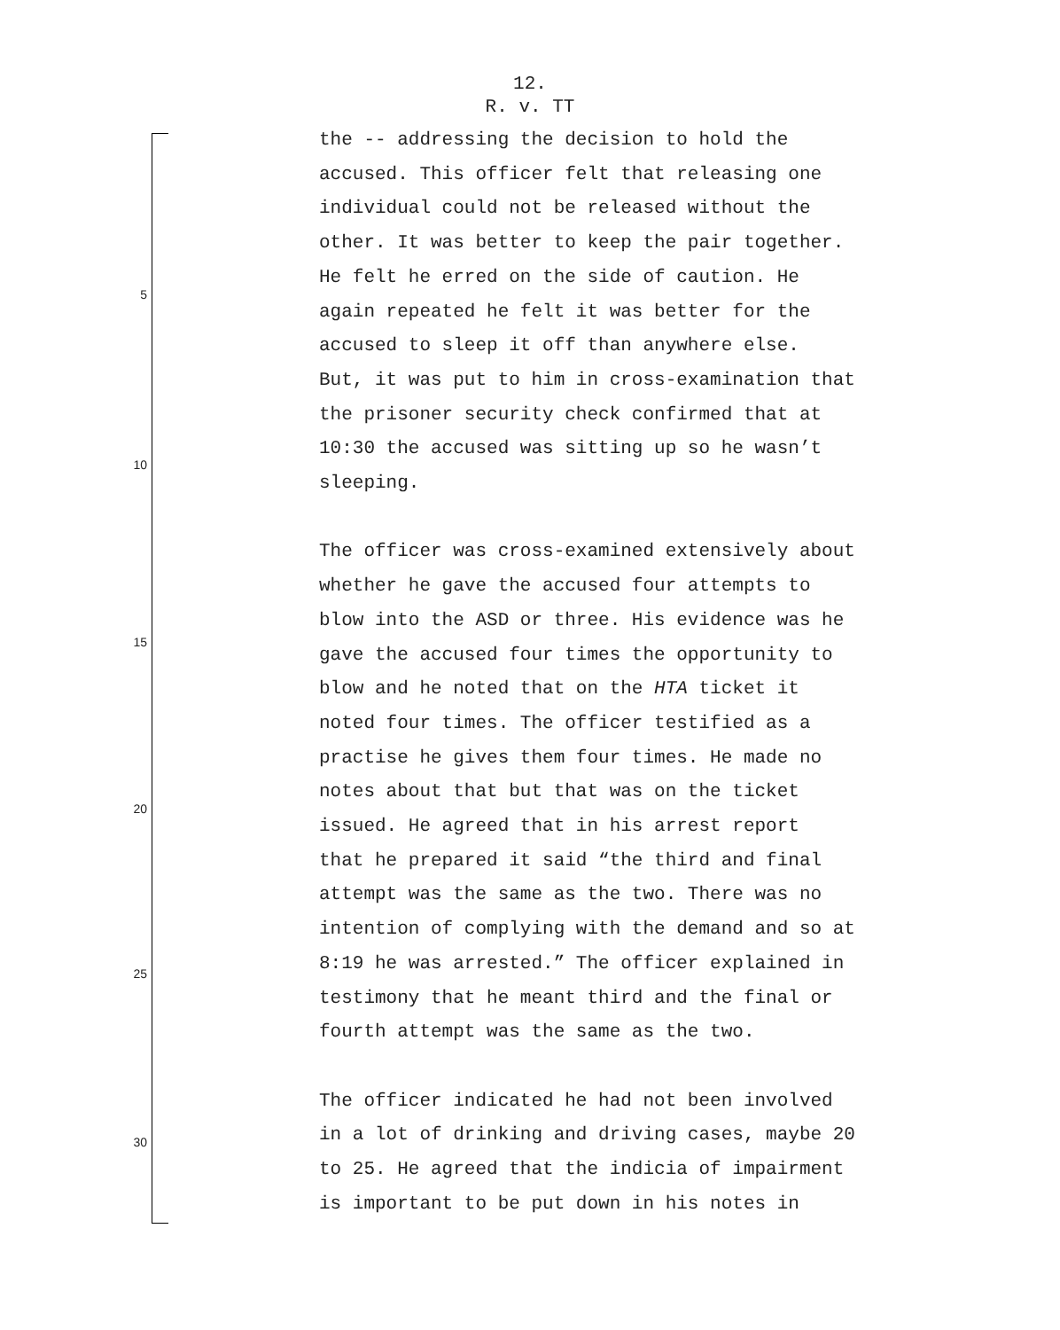12.
R. v. TT
5
10
15
20
25
30
the -- addressing the decision to hold the accused. This officer felt that releasing one individual could not be released without the other. It was better to keep the pair together. He felt he erred on the side of caution. He again repeated he felt it was better for the accused to sleep it off than anywhere else. But, it was put to him in cross-examination that the prisoner security check confirmed that at 10:30 the accused was sitting up so he wasn’t sleeping.
The officer was cross-examined extensively about whether he gave the accused four attempts to blow into the ASD or three. His evidence was he gave the accused four times the opportunity to blow and he noted that on the HTA ticket it noted four times. The officer testified as a practise he gives them four times. He made no notes about that but that was on the ticket issued. He agreed that in his arrest report that he prepared it said “the third and final attempt was the same as the two. There was no intention of complying with the demand and so at 8:19 he was arrested.” The officer explained in testimony that he meant third and the final or fourth attempt was the same as the two.
The officer indicated he had not been involved in a lot of drinking and driving cases, maybe 20 to 25. He agreed that the indicia of impairment is important to be put down in his notes in